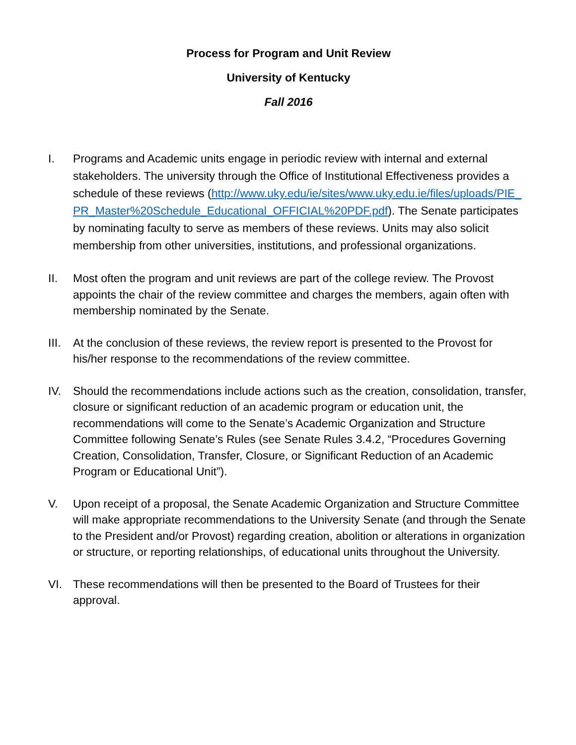Process for Program and Unit Review
University of Kentucky
Fall 2016
I. Programs and Academic units engage in periodic review with internal and external stakeholders. The university through the Office of Institutional Effectiveness provides a schedule of these reviews (http://www.uky.edu/ie/sites/www.uky.edu.ie/files/uploads/PIE_PR_Master%20Schedule_Educational_OFFICIAL%20PDF.pdf). The Senate participates by nominating faculty to serve as members of these reviews. Units may also solicit membership from other universities, institutions, and professional organizations.
II. Most often the program and unit reviews are part of the college review. The Provost appoints the chair of the review committee and charges the members, again often with membership nominated by the Senate.
III.
At the conclusion of these reviews, the review report is presented to the Provost for his/her response to the recommendations of the review committee.
IV. Should the recommendations include actions such as the creation, consolidation, transfer, closure or significant reduction of an academic program or education unit, the recommendations will come to the Senate’s Academic Organization and Structure Committee following Senate’s Rules (see Senate Rules 3.4.2, “Procedures Governing Creation, Consolidation, Transfer, Closure, or Significant Reduction of an Academic Program or Educational Unit”).
V. Upon receipt of a proposal, the Senate Academic Organization and Structure Committee will make appropriate recommendations to the University Senate (and through the Senate to the President and/or Provost) regarding creation, abolition or alterations in organization or structure, or reporting relationships, of educational units throughout the University.
VI. These recommendations will then be presented to the Board of Trustees for their approval.